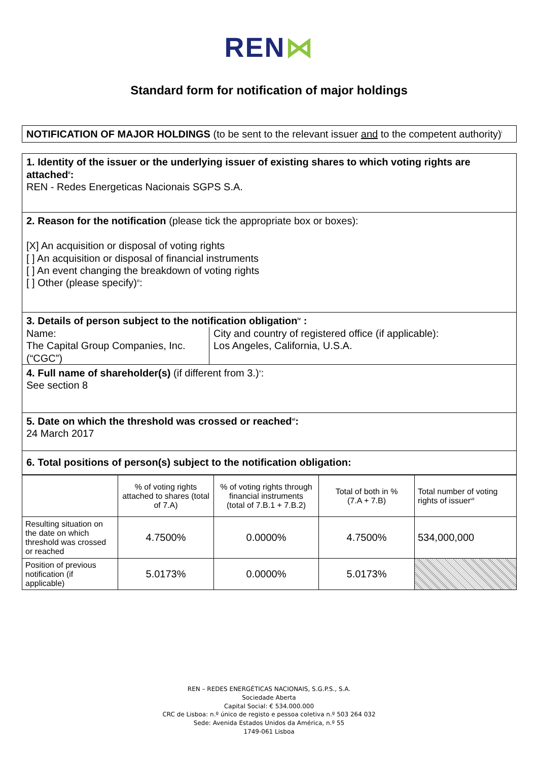REN⋈
Standard form for notification of major holdings
NOTIFICATION OF MAJOR HOLDINGS (to be sent to the relevant issuer and to the competent authority)<sup>i</sup>
1. Identity of the issuer or the underlying issuer of existing shares to which voting rights are attached<sup>ii</sup>:
REN - Redes Energeticas Nacionais SGPS S.A.
2. Reason for the notification (please tick the appropriate box or boxes):
[X] An acquisition or disposal of voting rights
[ ] An acquisition or disposal of financial instruments
[ ] An event changing the breakdown of voting rights
[ ] Other (please specify)<sup>iii</sup>:
3. Details of person subject to the notification obligation<sup>iv</sup> :
Name:
The Capital Group Companies, Inc. (“CGC”)
City and country of registered office (if applicable):
Los Angeles, California, U.S.A.
4. Full name of shareholder(s) (if different from 3.)<sup>v</sup>:
See section 8
5. Date on which the threshold was crossed or reached<sup>vi</sup>:
24 March 2017
6. Total positions of person(s) subject to the notification obligation:
| | % of voting rights attached to shares (total of 7.A) | % of voting rights through financial instruments (total of 7.B.1 + 7.B.2) | Total of both in % (7.A + 7.B) | Total number of voting rights of issuer<sup>vii</sup> |
| Resulting situation on the date on which threshold was crossed or reached | 4.7500% | 0.0000% | 4.7500% | 534,000,000 |
| Position of previous notification (if applicable) | 5.0173% | 0.0000% | 5.0173% | |
REN – REDES ENERGÉTICAS NACIONAIS, S.G.P.S., S.A.
Sociedade Aberta
Capital Social: € 534.000.000
CRC de Lisboa: n.º único de registo e pessoa coletiva n.º 503 264 032
Sede: Avenida Estados Unidos da América, n.º 55
1749-061 Lisboa